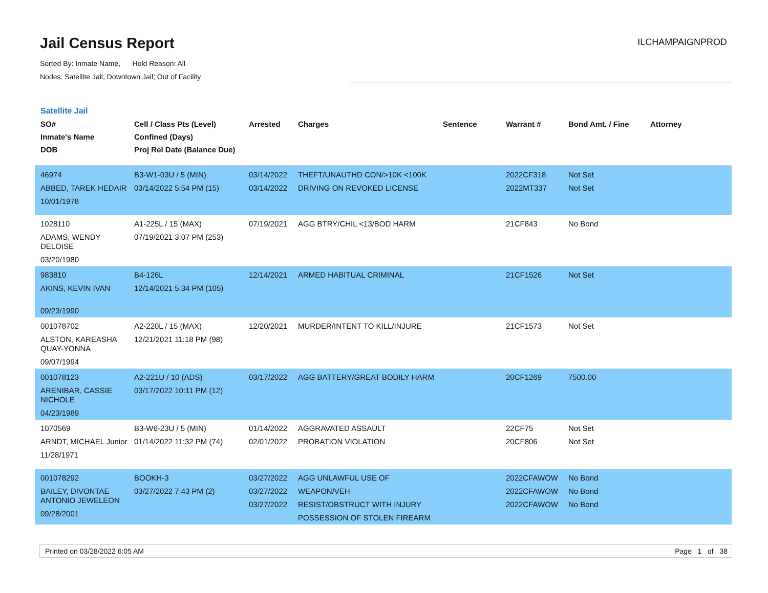Jail Census Report
ILCHAMPAIGNPROD
Sorted By: Inmate Name, Hold Reason: All
Nodes: Satellite Jail; Downtown Jail; Out of Facility
Satellite Jail
| SO# Inmate's Name DOB | Cell / Class Pts (Level) Confined (Days) Proj Rel Date (Balance Due) | Arrested | Charges | Sentence | Warrant # | Bond Amt. / Fine | Attorney |
| --- | --- | --- | --- | --- | --- | --- | --- |
| 46974 ABBED, TAREK HEDAIR 10/01/1978 | B3-W1-03U / 5 (MIN) 03/14/2022 5:54 PM (15) | 03/14/2022 03/14/2022 | THEFT/UNAUTHD CON/>10K <100K DRIVING ON REVOKED LICENSE | | 2022CF318 2022MT337 | Not Set Not Set | |
| 1028110 ADAMS, WENDY DELOISE 03/20/1980 | A1-225L / 15 (MAX) 07/19/2021 3:07 PM (253) | 07/19/2021 | AGG BTRY/CHIL <13/BOD HARM | | 21CF843 | No Bond | |
| 983810 AKINS, KEVIN IVAN 09/23/1990 | B4-126L 12/14/2021 5:34 PM (105) | 12/14/2021 | ARMED HABITUAL CRIMINAL | | 21CF1526 | Not Set | |
| 001078702 ALSTON, KAREASHA QUAY-YONNA 09/07/1994 | A2-220L / 15 (MAX) 12/21/2021 11:18 PM (98) | 12/20/2021 | MURDER/INTENT TO KILL/INJURE | | 21CF1573 | Not Set | |
| 001078123 ARENIBAR, CASSIE NICHOLE 04/23/1989 | A2-221U / 10 (ADS) 03/17/2022 10:11 PM (12) | 03/17/2022 | AGG BATTERY/GREAT BODILY HARM | | 20CF1269 | 7500.00 | |
| 1070569 ARNDT, MICHAEL Junior 11/28/1971 | B3-W6-23U / 5 (MIN) 01/14/2022 11:32 PM (74) | 01/14/2022 02/01/2022 | AGGRAVATED ASSAULT PROBATION VIOLATION | | 22CF75 20CF806 | Not Set Not Set | |
| 001078292 BAILEY, DIVONTAE ANTONIO JEWELEON 09/28/2001 | BOOKH-3 03/27/2022 7:43 PM (2) | 03/27/2022 03/27/2022 03/27/2022 | AGG UNLAWFUL USE OF WEAPON/VEH RESIST/OBSTRUCT WITH INJURY POSSESSION OF STOLEN FIREARM | | 2022CFAWOW 2022CFAWOW 2022CFAWOW | No Bond No Bond No Bond | |
Printed on 03/28/2022 6:05 AM Page 1 of 38